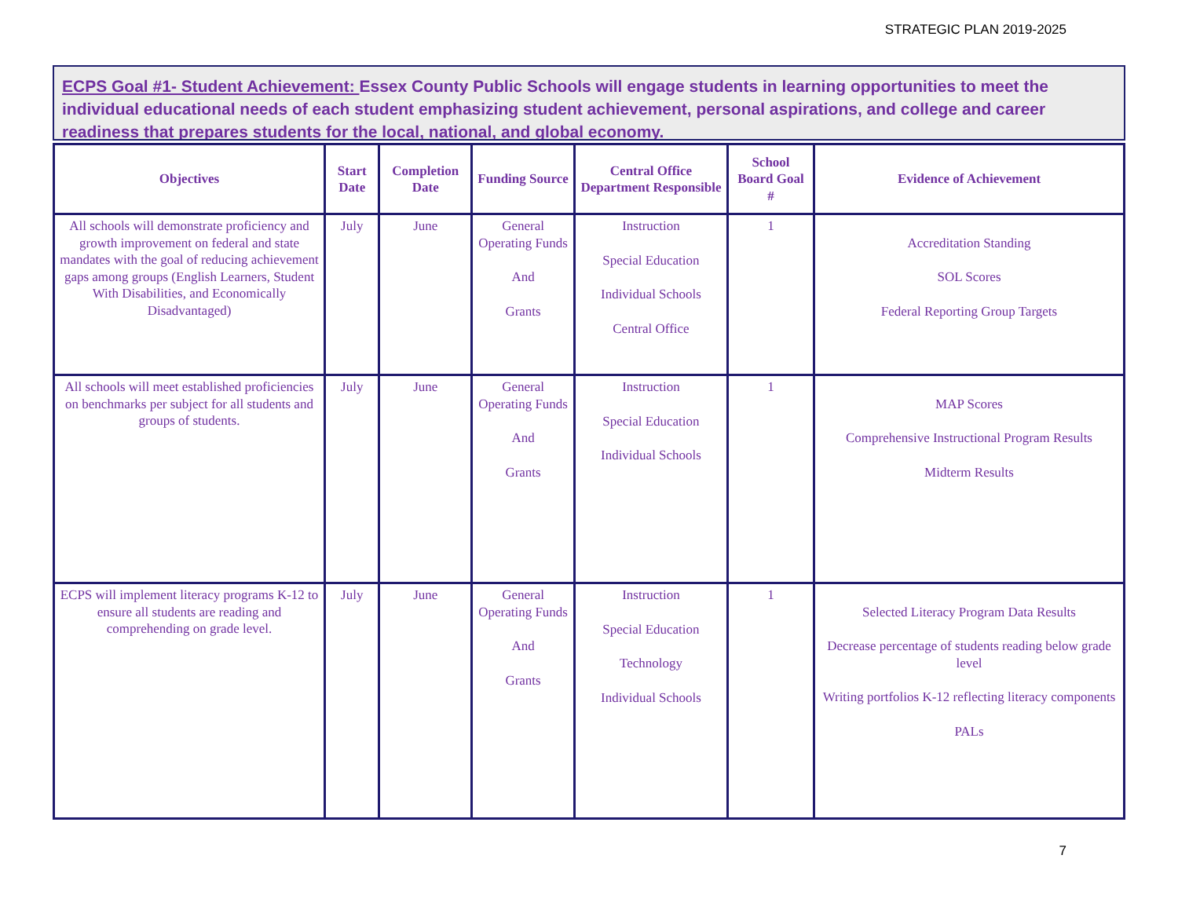STRATEGIC PLAN 2019-2025
ECPS Goal #1- Student Achievement: Essex County Public Schools will engage students in learning opportunities to meet the individual educational needs of each student emphasizing student achievement, personal aspirations, and college and career readiness that prepares students for the local, national, and global economy.
| Objectives | Start Date | Completion Date | Funding Source | Central Office Department Responsible | School Board Goal # | Evidence of Achievement |
| --- | --- | --- | --- | --- | --- | --- |
| All schools will demonstrate proficiency and growth improvement on federal and state mandates with the goal of reducing achievement gaps among groups (English Learners, Student With Disabilities, and Economically Disadvantaged) | July | June | General Operating Funds And Grants | Instruction Special Education Individual Schools Central Office | 1 | Accreditation Standing SOL Scores Federal Reporting Group Targets |
| All schools will meet established proficiencies on benchmarks per subject for all students and groups of students. | July | June | General Operating Funds And Grants | Instruction Special Education Individual Schools | 1 | MAP Scores Comprehensive Instructional Program Results Midterm Results |
| ECPS will implement literacy programs K-12 to ensure all students are reading and comprehending on grade level. | July | June | General Operating Funds And Grants | Instruction Special Education Technology Individual Schools | 1 | Selected Literacy Program Data Results Decrease percentage of students reading below grade level Writing portfolios K-12 reflecting literacy components PALs |
7